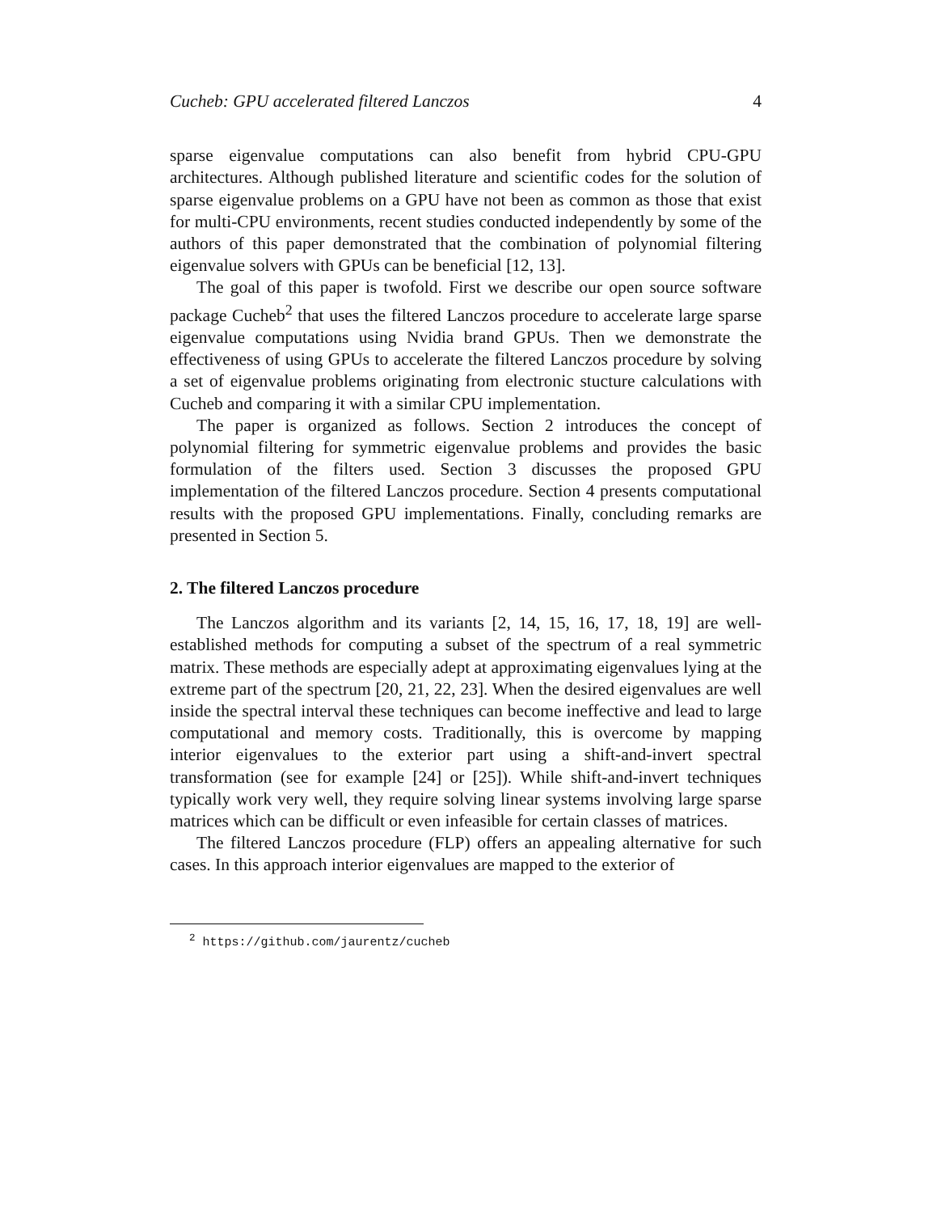Cucheb: GPU accelerated filtered Lanczos 4
sparse eigenvalue computations can also benefit from hybrid CPU-GPU architectures. Although published literature and scientific codes for the solution of sparse eigenvalue problems on a GPU have not been as common as those that exist for multi-CPU environments, recent studies conducted independently by some of the authors of this paper demonstrated that the combination of polynomial filtering eigenvalue solvers with GPUs can be beneficial [12, 13].
The goal of this paper is twofold. First we describe our open source software package Cucheb<sup>2</sup> that uses the filtered Lanczos procedure to accelerate large sparse eigenvalue computations using Nvidia brand GPUs. Then we demonstrate the effectiveness of using GPUs to accelerate the filtered Lanczos procedure by solving a set of eigenvalue problems originating from electronic stucture calculations with Cucheb and comparing it with a similar CPU implementation.
The paper is organized as follows. Section 2 introduces the concept of polynomial filtering for symmetric eigenvalue problems and provides the basic formulation of the filters used. Section 3 discusses the proposed GPU implementation of the filtered Lanczos procedure. Section 4 presents computational results with the proposed GPU implementations. Finally, concluding remarks are presented in Section 5.
2. The filtered Lanczos procedure
The Lanczos algorithm and its variants [2, 14, 15, 16, 17, 18, 19] are well-established methods for computing a subset of the spectrum of a real symmetric matrix. These methods are especially adept at approximating eigenvalues lying at the extreme part of the spectrum [20, 21, 22, 23]. When the desired eigenvalues are well inside the spectral interval these techniques can become ineffective and lead to large computational and memory costs. Traditionally, this is overcome by mapping interior eigenvalues to the exterior part using a shift-and-invert spectral transformation (see for example [24] or [25]). While shift-and-invert techniques typically work very well, they require solving linear systems involving large sparse matrices which can be difficult or even infeasible for certain classes of matrices.
The filtered Lanczos procedure (FLP) offers an appealing alternative for such cases. In this approach interior eigenvalues are mapped to the exterior of
<sup>2</sup> https://github.com/jaurentz/cucheb